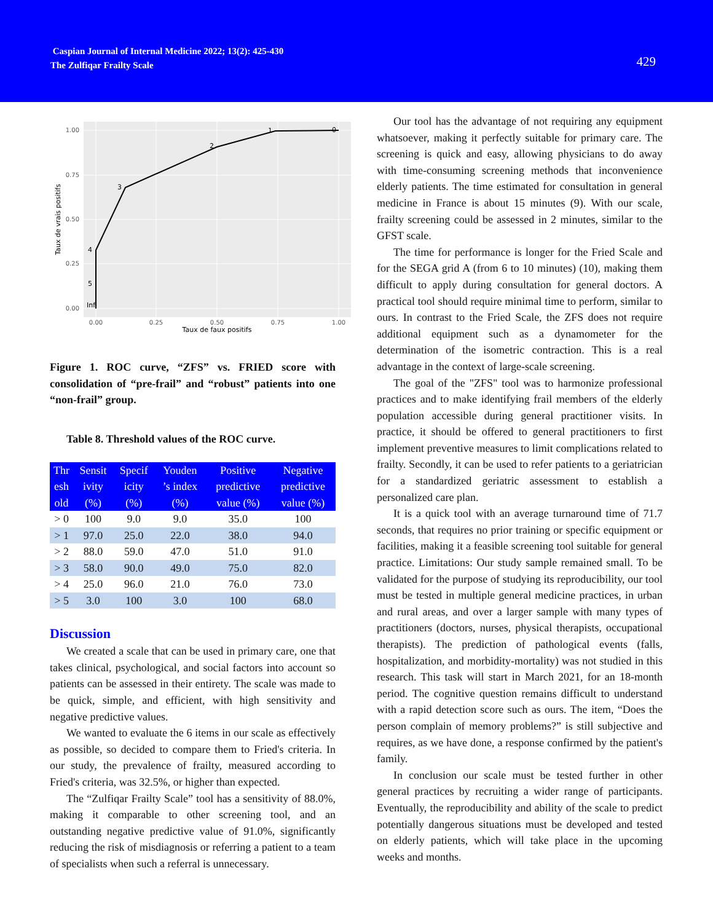Caspian Journal of Internal Medicine 2022; 13(2): 425-430
The Zulfiqar Frailty Scale
429
1.00
0.75
0.50
0.25
0.00
0.00
0.25
0.50
0.75
1.00
Taux de faux positifs
Taux de vrais positifs
3
4
5
Inf
2
1
0
Figure 1. ROC curve, “ZFS” vs. FRIED score with consolidation of “pre-frail” and “robust” patients into one “non-frail” group.
Table 8. Threshold values of the ROC curve.
| Thr esh old | Sensit ivity (%) | Specif icity (%) | Youden ’s index (%) | Positive predictive value (%) | Negative predictive value (%) |
| --- | --- | --- | --- | --- | --- |
| > 0 | 100 | 9.0 | 9.0 | 35.0 | 100 |
| > 1 | 97.0 | 25.0 | 22.0 | 38.0 | 94.0 |
| > 2 | 88.0 | 59.0 | 47.0 | 51.0 | 91.0 |
| > 3 | 58.0 | 90.0 | 49.0 | 75.0 | 82.0 |
| > 4 | 25.0 | 96.0 | 21.0 | 76.0 | 73.0 |
| > 5 | 3.0 | 100 | 3.0 | 100 | 68.0 |
Discussion
We created a scale that can be used in primary care, one that takes clinical, psychological, and social factors into account so patients can be assessed in their entirety. The scale was made to be quick, simple, and efficient, with high sensitivity and negative predictive values.
We wanted to evaluate the 6 items in our scale as effectively as possible, so decided to compare them to Fried's criteria. In our study, the prevalence of frailty, measured according to Fried's criteria, was 32.5%, or higher than expected.
The “Zulfiqar Frailty Scale” tool has a sensitivity of 88.0%, making it comparable to other screening tool, and an outstanding negative predictive value of 91.0%, significantly reducing the risk of misdiagnosis or referring a patient to a team of specialists when such a referral is unnecessary.
Our tool has the advantage of not requiring any equipment whatsoever, making it perfectly suitable for primary care. The screening is quick and easy, allowing physicians to do away with time-consuming screening methods that inconvenience elderly patients. The time estimated for consultation in general medicine in France is about 15 minutes (9). With our scale, frailty screening could be assessed in 2 minutes, similar to the GFST scale.
The time for performance is longer for the Fried Scale and for the SEGA grid A (from 6 to 10 minutes) (10), making them difficult to apply during consultation for general doctors. A practical tool should require minimal time to perform, similar to ours. In contrast to the Fried Scale, the ZFS does not require additional equipment such as a dynamometer for the determination of the isometric contraction. This is a real advantage in the context of large-scale screening.
The goal of the "ZFS" tool was to harmonize professional practices and to make identifying frail members of the elderly population accessible during general practitioner visits. In practice, it should be offered to general practitioners to first implement preventive measures to limit complications related to frailty. Secondly, it can be used to refer patients to a geriatrician for a standardized geriatric assessment to establish a personalized care plan.
It is a quick tool with an average turnaround time of 71.7 seconds, that requires no prior training or specific equipment or facilities, making it a feasible screening tool suitable for general practice. Limitations: Our study sample remained small. To be validated for the purpose of studying its reproducibility, our tool must be tested in multiple general medicine practices, in urban and rural areas, and over a larger sample with many types of practitioners (doctors, nurses, physical therapists, occupational therapists). The prediction of pathological events (falls, hospitalization, and morbidity-mortality) was not studied in this research. This task will start in March 2021, for an 18-month period. The cognitive question remains difficult to understand with a rapid detection score such as ours. The item, “Does the person complain of memory problems?” is still subjective and requires, as we have done, a response confirmed by the patient's family.
In conclusion our scale must be tested further in other general practices by recruiting a wider range of participants. Eventually, the reproducibility and ability of the scale to predict potentially dangerous situations must be developed and tested on elderly patients, which will take place in the upcoming weeks and months.